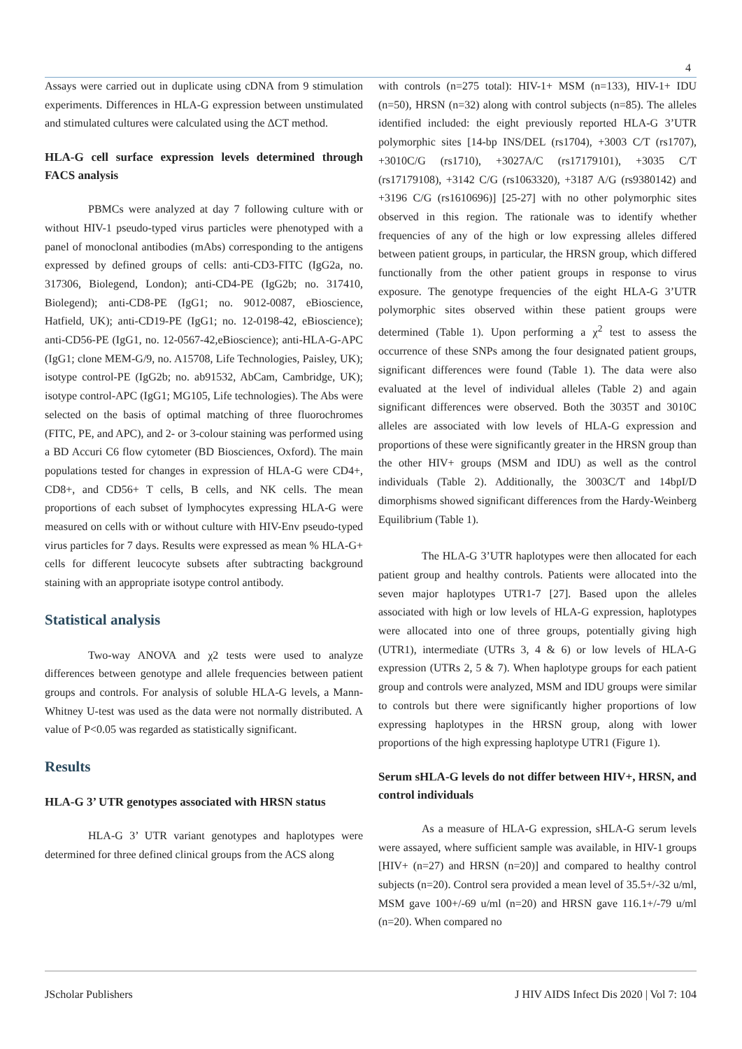4
Assays were carried out in duplicate using cDNA from 9 stimulation experiments. Differences in HLA-G expression between unstimulated and stimulated cultures were calculated using the ΔCT method.
HLA-G cell surface expression levels determined through FACS analysis
PBMCs were analyzed at day 7 following culture with or without HIV-1 pseudo-typed virus particles were phenotyped with a panel of monoclonal antibodies (mAbs) corresponding to the antigens expressed by defined groups of cells: anti-CD3-FITC (IgG2a, no. 317306, Biolegend, London); anti-CD4-PE (IgG2b; no. 317410, Biolegend); anti-CD8-PE (IgG1; no. 9012-0087, eBioscience, Hatfield, UK); anti-CD19-PE (IgG1; no. 12-0198-42, eBioscience); anti-CD56-PE (IgG1, no. 12-0567-42,eBioscience); anti-HLA-G-APC (IgG1; clone MEM-G/9, no. A15708, Life Technologies, Paisley, UK); isotype control-PE (IgG2b; no. ab91532, AbCam, Cambridge, UK); isotype control-APC (IgG1; MG105, Life technologies). The Abs were selected on the basis of optimal matching of three fluorochromes (FITC, PE, and APC), and 2- or 3-colour staining was performed using a BD Accuri C6 flow cytometer (BD Biosciences, Oxford). The main populations tested for changes in expression of HLA-G were CD4+, CD8+, and CD56+ T cells, B cells, and NK cells. The mean proportions of each subset of lymphocytes expressing HLA-G were measured on cells with or without culture with HIV-Env pseudo-typed virus particles for 7 days. Results were expressed as mean % HLA-G+ cells for different leucocyte subsets after subtracting background staining with an appropriate isotype control antibody.
Statistical analysis
Two-way ANOVA and χ2 tests were used to analyze differences between genotype and allele frequencies between patient groups and controls. For analysis of soluble HLA-G levels, a Mann-Whitney U-test was used as the data were not normally distributed. A value of P<0.05 was regarded as statistically significant.
Results
HLA-G 3’ UTR genotypes associated with HRSN status
HLA-G 3’ UTR variant genotypes and haplotypes were determined for three defined clinical groups from the ACS along
with controls (n=275 total): HIV-1+ MSM (n=133), HIV-1+ IDU (n=50), HRSN (n=32) along with control subjects (n=85). The alleles identified included: the eight previously reported HLA-G 3’UTR polymorphic sites [14-bp INS/DEL (rs1704), +3003 C/T (rs1707), +3010C/G (rs1710), +3027A/C (rs17179101), +3035 C/T (rs17179108), +3142 C/G (rs1063320), +3187 A/G (rs9380142) and +3196 C/G (rs1610696)] [25-27] with no other polymorphic sites observed in this region. The rationale was to identify whether frequencies of any of the high or low expressing alleles differed between patient groups, in particular, the HRSN group, which differed functionally from the other patient groups in response to virus exposure. The genotype frequencies of the eight HLA-G 3’UTR polymorphic sites observed within these patient groups were determined (Table 1). Upon performing a χ<sup>2</sup> test to assess the occurrence of these SNPs among the four designated patient groups, significant differences were found (Table 1). The data were also evaluated at the level of individual alleles (Table 2) and again significant differences were observed. Both the 3035T and 3010C alleles are associated with low levels of HLA-G expression and proportions of these were significantly greater in the HRSN group than the other HIV+ groups (MSM and IDU) as well as the control individuals (Table 2). Additionally, the 3003C/T and 14bpI/D dimorphisms showed significant differences from the Hardy-Weinberg Equilibrium (Table 1).
The HLA-G 3’UTR haplotypes were then allocated for each patient group and healthy controls. Patients were allocated into the seven major haplotypes UTR1-7 [27]. Based upon the alleles associated with high or low levels of HLA-G expression, haplotypes were allocated into one of three groups, potentially giving high (UTR1), intermediate (UTRs 3, 4 & 6) or low levels of HLA-G expression (UTRs 2, 5 & 7). When haplotype groups for each patient group and controls were analyzed, MSM and IDU groups were similar to controls but there were significantly higher proportions of low expressing haplotypes in the HRSN group, along with lower proportions of the high expressing haplotype UTR1 (Figure 1).
Serum sHLA-G levels do not differ between HIV+, HRSN, and control individuals
As a measure of HLA-G expression, sHLA-G serum levels were assayed, where sufficient sample was available, in HIV-1 groups [HIV+ (n=27) and HRSN (n=20)] and compared to healthy control subjects (n=20). Control sera provided a mean level of 35.5+/-32 u/ml, MSM gave 100+/-69 u/ml (n=20) and HRSN gave 116.1+/-79 u/ml (n=20). When compared no
JScholar Publishers J HIV AIDS Infect Dis 2020 | Vol 7: 104